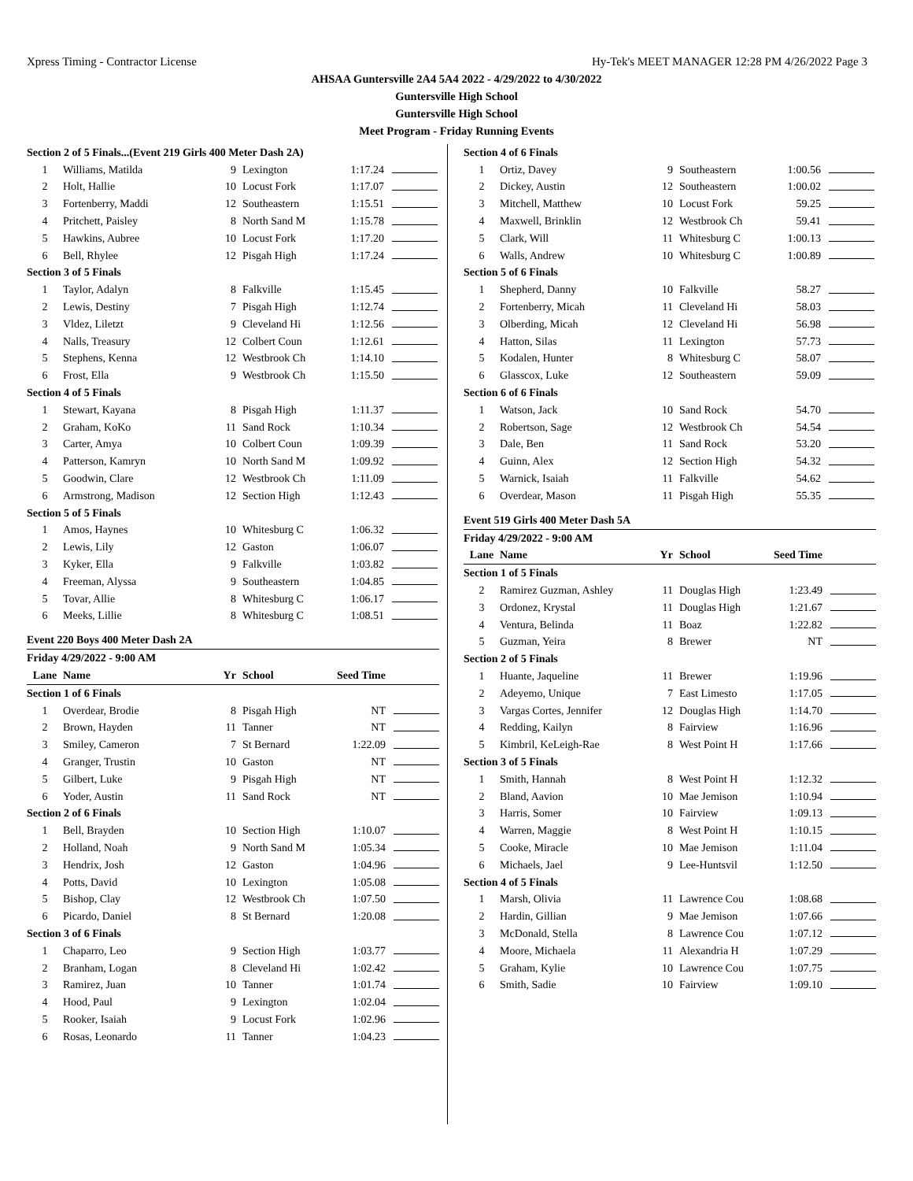Xpress Timing - Contractor License Hy-Tek's MEET MANAGER 12:28 PM 4/26/2022 Page 3
AHSAA Guntersville 2A4 5A4 2022 - 4/29/2022 to 4/30/2022
Guntersville High School
Guntersville High School
Meet Program - Friday Running Events
| Section 2 of 5 Finals...(Event 219 Girls 400 Meter Dash 2A) | | | | | |
| 1 | Williams, Matilda | 9 | Lexington | 1:17.24 | |
| 2 | Holt, Hallie | 10 | Locust Fork | 1:17.07 | |
| 3 | Fortenberry, Maddi | 12 | Southeastern | 1:15.51 | |
| 4 | Pritchett, Paisley | 8 | North Sand M | 1:15.78 | |
| 5 | Hawkins, Aubree | 10 | Locust Fork | 1:17.20 | |
| 6 | Bell, Rhylee | 12 | Pisgah High | 1:17.24 | |
| Section 3 of 5 Finals | | | | | |
| 1 | Taylor, Adalyn | 8 | Falkville | 1:15.45 | |
| 2 | Lewis, Destiny | 7 | Pisgah High | 1:12.74 | |
| 3 | Vldez, Liletzt | 9 | Cleveland Hi | 1:12.56 | |
| 4 | Nalls, Treasury | 12 | Colbert Coun | 1:12.61 | |
| 5 | Stephens, Kenna | 12 | Westbrook Ch | 1:14.10 | |
| 6 | Frost, Ella | 9 | Westbrook Ch | 1:15.50 | |
| Section 4 of 5 Finals | | | | | |
| 1 | Stewart, Kayana | 8 | Pisgah High | 1:11.37 | |
| 2 | Graham, KoKo | 11 | Sand Rock | 1:10.34 | |
| 3 | Carter, Amya | 10 | Colbert Coun | 1:09.39 | |
| 4 | Patterson, Kamryn | 10 | North Sand M | 1:09.92 | |
| 5 | Goodwin, Clare | 12 | Westbrook Ch | 1:11.09 | |
| 6 | Armstrong, Madison | 12 | Section High | 1:12.43 | |
| Section 5 of 5 Finals | | | | | |
| 1 | Amos, Haynes | 10 | Whitesburg C | 1:06.32 | |
| 2 | Lewis, Lily | 12 | Gaston | 1:06.07 | |
| 3 | Kyker, Ella | 9 | Falkville | 1:03.82 | |
| 4 | Freeman, Alyssa | 9 | Southeastern | 1:04.85 | |
| 5 | Tovar, Allie | 8 | Whitesburg C | 1:06.17 | |
| 6 | Meeks, Lillie | 8 | Whitesburg C | 1:08.51 | |
Event 220 Boys 400 Meter Dash 2A
| Friday 4/29/2022 - 9:00 AM | | | | | |
| Lane | Name | Yr | School | Seed Time | |
| Section 1 of 6 Finals | | | | | |
| 1 | Overdear, Brodie | 8 | Pisgah High | NT | |
| 2 | Brown, Hayden | 11 | Tanner | NT | |
| 3 | Smiley, Cameron | 7 | St Bernard | 1:22.09 | |
| 4 | Granger, Trustin | 10 | Gaston | NT | |
| 5 | Gilbert, Luke | 9 | Pisgah High | NT | |
| 6 | Yoder, Austin | 11 | Sand Rock | NT | |
| Section 2 of 6 Finals | | | | | |
| 1 | Bell, Brayden | 10 | Section High | 1:10.07 | |
| 2 | Holland, Noah | 9 | North Sand M | 1:05.34 | |
| 3 | Hendrix, Josh | 12 | Gaston | 1:04.96 | |
| 4 | Potts, David | 10 | Lexington | 1:05.08 | |
| 5 | Bishop, Clay | 12 | Westbrook Ch | 1:07.50 | |
| 6 | Picardo, Daniel | 8 | St Bernard | 1:20.08 | |
| Section 3 of 6 Finals | | | | | |
| 1 | Chaparro, Leo | 9 | Section High | 1:03.77 | |
| 2 | Branham, Logan | 8 | Cleveland Hi | 1:02.42 | |
| 3 | Ramirez, Juan | 10 | Tanner | 1:01.74 | |
| 4 | Hood, Paul | 9 | Lexington | 1:02.04 | |
| 5 | Rooker, Isaiah | 9 | Locust Fork | 1:02.96 | |
| 6 | Rosas, Leonardo | 11 | Tanner | 1:04.23 | |
| Section 4 of 6 Finals | | | | | |
| 1 | Ortiz, Davey | 9 | Southeastern | 1:00.56 | |
| 2 | Dickey, Austin | 12 | Southeastern | 1:00.02 | |
| 3 | Mitchell, Matthew | 10 | Locust Fork | 59.25 | |
| 4 | Maxwell, Brinklin | 12 | Westbrook Ch | 59.41 | |
| 5 | Clark, Will | 11 | Whitesburg C | 1:00.13 | |
| 6 | Walls, Andrew | 10 | Whitesburg C | 1:00.89 | |
| Section 5 of 6 Finals | | | | | |
| 1 | Shepherd, Danny | 10 | Falkville | 58.27 | |
| 2 | Fortenberry, Micah | 11 | Cleveland Hi | 58.03 | |
| 3 | Olberding, Micah | 12 | Cleveland Hi | 56.98 | |
| 4 | Hatton, Silas | 11 | Lexington | 57.73 | |
| 5 | Kodalen, Hunter | 8 | Whitesburg C | 58.07 | |
| 6 | Glasscox, Luke | 12 | Southeastern | 59.09 | |
| Section 6 of 6 Finals | | | | | |
| 1 | Watson, Jack | 10 | Sand Rock | 54.70 | |
| 2 | Robertson, Sage | 12 | Westbrook Ch | 54.54 | |
| 3 | Dale, Ben | 11 | Sand Rock | 53.20 | |
| 4 | Guinn, Alex | 12 | Section High | 54.32 | |
| 5 | Warnick, Isaiah | 11 | Falkville | 54.62 | |
| 6 | Overdear, Mason | 11 | Pisgah High | 55.35 | |
Event 519 Girls 400 Meter Dash 5A
| Friday 4/29/2022 - 9:00 AM | | | | | |
| Lane | Name | Yr | School | Seed Time | |
| Section 1 of 5 Finals | | | | | |
| 2 | Ramirez Guzman, Ashley | 11 | Douglas High | 1:23.49 | |
| 3 | Ordonez, Krystal | 11 | Douglas High | 1:21.67 | |
| 4 | Ventura, Belinda | 11 | Boaz | 1:22.82 | |
| 5 | Guzman, Yeira | 8 | Brewer | NT | |
| Section 2 of 5 Finals | | | | | |
| 1 | Huante, Jaqueline | 11 | Brewer | 1:19.96 | |
| 2 | Adeyemo, Unique | 7 | East Limesto | 1:17.05 | |
| 3 | Vargas Cortes, Jennifer | 12 | Douglas High | 1:14.70 | |
| 4 | Redding, Kailyn | 8 | Fairview | 1:16.96 | |
| 5 | Kimbril, KeLeigh-Rae | 8 | West Point H | 1:17.66 | |
| Section 3 of 5 Finals | | | | | |
| 1 | Smith, Hannah | 8 | West Point H | 1:12.32 | |
| 2 | Bland, Aavion | 10 | Mae Jemison | 1:10.94 | |
| 3 | Harris, Somer | 10 | Fairview | 1:09.13 | |
| 4 | Warren, Maggie | 8 | West Point H | 1:10.15 | |
| 5 | Cooke, Miracle | 10 | Mae Jemison | 1:11.04 | |
| 6 | Michaels, Jael | 9 | Lee-Huntsvil | 1:12.50 | |
| Section 4 of 5 Finals | | | | | |
| 1 | Marsh, Olivia | 11 | Lawrence Cou | 1:08.68 | |
| 2 | Hardin, Gillian | 9 | Mae Jemison | 1:07.66 | |
| 3 | McDonald, Stella | 8 | Lawrence Cou | 1:07.12 | |
| 4 | Moore, Michaela | 11 | Alexandria H | 1:07.29 | |
| 5 | Graham, Kylie | 10 | Lawrence Cou | 1:07.75 | |
| 6 | Smith, Sadie | 10 | Fairview | 1:09.10 | |